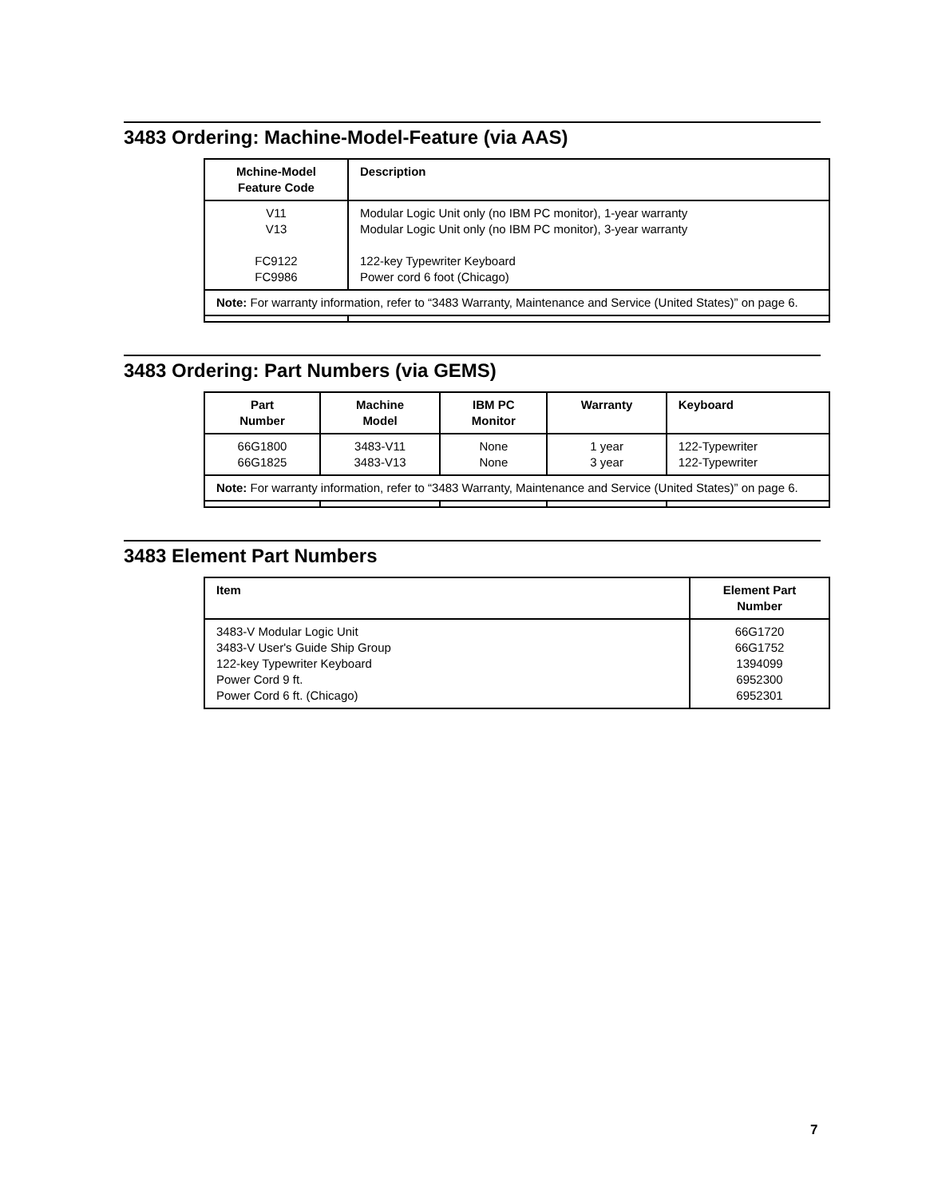3483 Ordering: Machine-Model-Feature (via AAS)
| Mchine-Model Feature Code | Description |
| --- | --- |
| V11 V13 FC9122 FC9986 | Modular Logic Unit only (no IBM PC monitor), 1-year warranty Modular Logic Unit only (no IBM PC monitor), 3-year warranty 122-key Typewriter Keyboard Power cord 6 foot (Chicago) |
| Note: For warranty information, refer to “3483 Warranty, Maintenance and Service (United States)” on page 6. | |
3483 Ordering: Part Numbers (via GEMS)
| Part Number | Machine Model | IBM PC Monitor | Warranty | Keyboard |
| --- | --- | --- | --- | --- |
| 66G1800 66G1825 | 3483-V11 3483-V13 | None None | 1 year 3 year | 122-Typewriter 122-Typewriter |
| Note: For warranty information, refer to “3483 Warranty, Maintenance and Service (United States)” on page 6. | | | | |
3483 Element Part Numbers
| Item | Element Part Number |
| --- | --- |
| 3483-V Modular Logic Unit 3483-V User's Guide Ship Group 122-key Typewriter Keyboard Power Cord 9 ft. Power Cord 6 ft. (Chicago) | 66G1720 66G1752 1394099 6952300 6952301 |
7